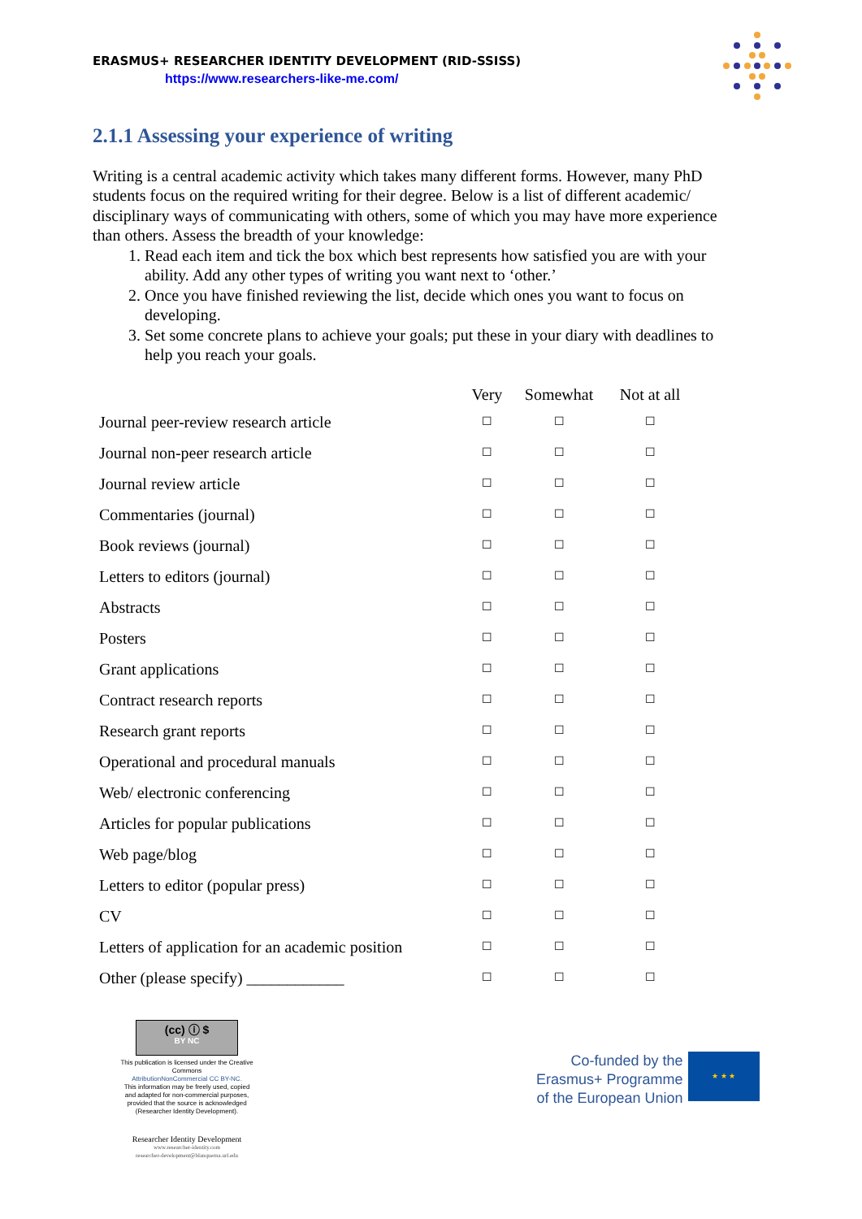ERASMUS+ RESEARCHER IDENTITY DEVELOPMENT (RID-SSISS)
https://www.researchers-like-me.com/
2.1.1 Assessing your experience of writing
Writing is a central academic activity which takes many different forms. However, many PhD students focus on the required writing for their degree. Below is a list of different academic/ disciplinary ways of communicating with others, some of which you may have more experience than others. Assess the breadth of your knowledge:
1. Read each item and tick the box which best represents how satisfied you are with your ability. Add any other types of writing you want next to ‘other.’
2. Once you have finished reviewing the list, decide which ones you want to focus on developing.
3. Set some concrete plans to achieve your goals; put these in your diary with deadlines to help you reach your goals.
| | Very | Somewhat | Not at all |
| --- | --- | --- | --- |
| Journal peer-review research article | ☐ | ☐ | ☐ |
| Journal non-peer research article | ☐ | ☐ | ☐ |
| Journal review article | ☐ | ☐ | ☐ |
| Commentaries (journal) | ☐ | ☐ | ☐ |
| Book reviews (journal) | ☐ | ☐ | ☐ |
| Letters to editors (journal) | ☐ | ☐ | ☐ |
| Abstracts | ☐ | ☐ | ☐ |
| Posters | ☐ | ☐ | ☐ |
| Grant applications | ☐ | ☐ | ☐ |
| Contract research reports | ☐ | ☐ | ☐ |
| Research grant reports | ☐ | ☐ | ☐ |
| Operational and procedural manuals | ☐ | ☐ | ☐ |
| Web/ electronic conferencing | ☐ | ☐ | ☐ |
| Articles for popular publications | ☐ | ☐ | ☐ |
| Web page/blog | ☐ | ☐ | ☐ |
| Letters to editor (popular press) | ☐ | ☐ | ☐ |
| CV | ☐ | ☐ | ☐ |
| Letters of application for an academic position | ☐ | ☐ | ☐ |
| Other (please specify) ____________ | ☐ | ☐ | ☐ |
(cc) ⓘ $
BY NC
This publication is licensed under the Creative Commons
AttributionNonCommercial CC BY-NC.
This information may be freely used, copied and adapted for non-commercial purposes, provided that the source is acknowledged (Researcher Identity Development).
Researcher Identity Development
www.researcher-identity.com
researcher-development@blanquerna.url.edu
Co-funded by the
Erasmus+ Programme
of the European Union
★ ★ ★